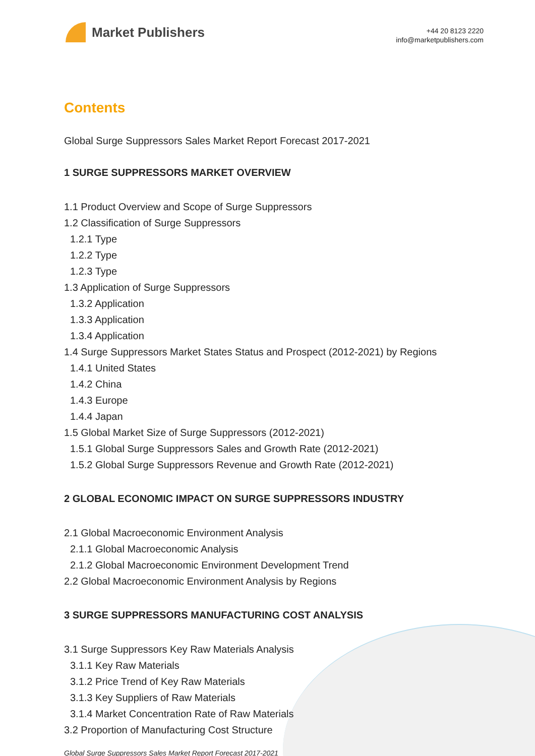Market Publishers
+44 20 8123 2220
info@marketpublishers.com
Contents
Global Surge Suppressors Sales Market Report Forecast 2017-2021
1 SURGE SUPPRESSORS MARKET OVERVIEW
1.1 Product Overview and Scope of Surge Suppressors
1.2 Classification of Surge Suppressors
1.2.1 Type
1.2.2 Type
1.2.3 Type
1.3 Application of Surge Suppressors
1.3.2 Application
1.3.3 Application
1.3.4 Application
1.4 Surge Suppressors Market States Status and Prospect (2012-2021) by Regions
1.4.1 United States
1.4.2 China
1.4.3 Europe
1.4.4 Japan
1.5 Global Market Size of Surge Suppressors (2012-2021)
1.5.1 Global Surge Suppressors Sales and Growth Rate (2012-2021)
1.5.2 Global Surge Suppressors Revenue and Growth Rate (2012-2021)
2 GLOBAL ECONOMIC IMPACT ON SURGE SUPPRESSORS INDUSTRY
2.1 Global Macroeconomic Environment Analysis
2.1.1 Global Macroeconomic Analysis
2.1.2 Global Macroeconomic Environment Development Trend
2.2 Global Macroeconomic Environment Analysis by Regions
3 SURGE SUPPRESSORS MANUFACTURING COST ANALYSIS
3.1 Surge Suppressors Key Raw Materials Analysis
3.1.1 Key Raw Materials
3.1.2 Price Trend of Key Raw Materials
3.1.3 Key Suppliers of Raw Materials
3.1.4 Market Concentration Rate of Raw Materials
3.2 Proportion of Manufacturing Cost Structure
Global Surge Suppressors Sales Market Report Forecast 2017-2021